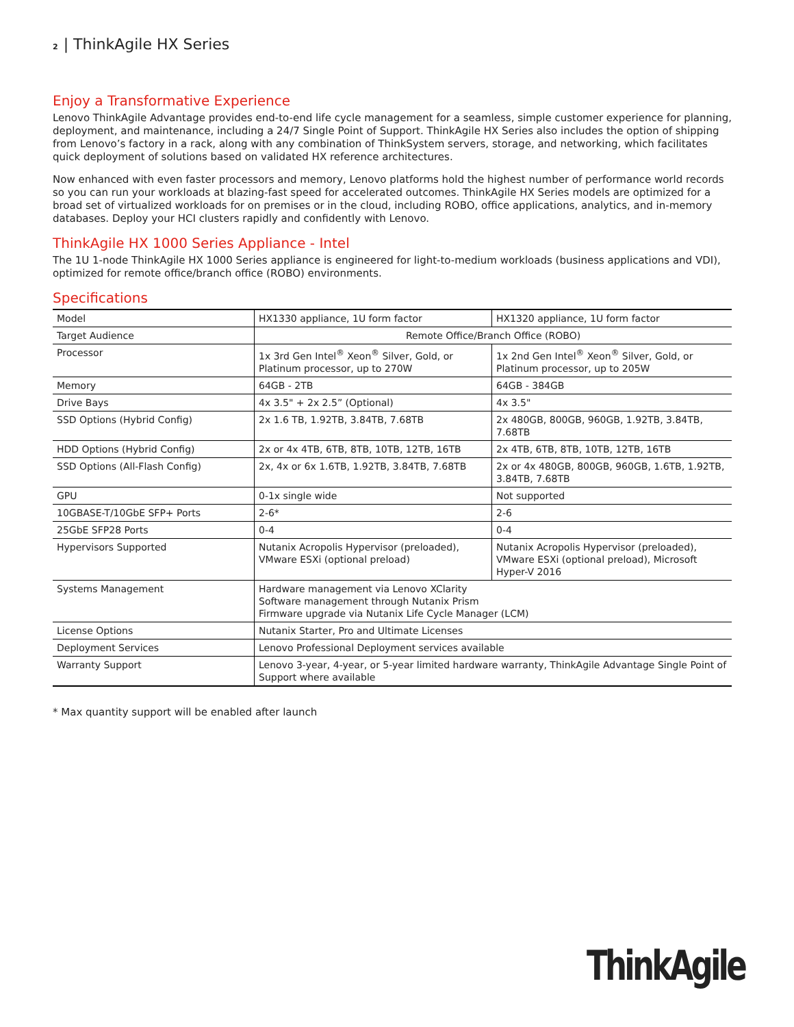2 | ThinkAgile HX Series
Enjoy a Transformative Experience
Lenovo ThinkAgile Advantage provides end-to-end life cycle management for a seamless, simple customer experience for planning, deployment, and maintenance, including a 24/7 Single Point of Support. ThinkAgile HX Series also includes the option of shipping from Lenovo’s factory in a rack, along with any combination of ThinkSystem servers, storage, and networking, which facilitates quick deployment of solutions based on validated HX reference architectures.
Now enhanced with even faster processors and memory, Lenovo platforms hold the highest number of performance world records so you can run your workloads at blazing-fast speed for accelerated outcomes. ThinkAgile HX Series models are optimized for a broad set of virtualized workloads for on premises or in the cloud, including ROBO, office applications, analytics, and in-memory databases. Deploy your HCI clusters rapidly and confidently with Lenovo.
ThinkAgile HX 1000 Series Appliance - Intel
The 1U 1-node ThinkAgile HX 1000 Series appliance is engineered for light-to-medium workloads (business applications and VDI), optimized for remote office/branch office (ROBO) environments.
Specifications
| Model | HX1330 appliance, 1U form factor | HX1320 appliance, 1U form factor |
| Target Audience | Remote Office/Branch Office (ROBO) | |
| Processor | 1x 3rd Gen Intel<sup>®</sup> Xeon<sup>®</sup> Silver, Gold, or Platinum processor, up to 270W | 1x 2nd Gen Intel<sup>®</sup> Xeon<sup>®</sup> Silver, Gold, or Platinum processor, up to 205W |
| Memory | 64GB - 2TB | 64GB - 384GB |
| Drive Bays | 4x 3.5" + 2x 2.5” (Optional) | 4x 3.5" |
| SSD Options (Hybrid Config) | 2x 1.6 TB, 1.92TB, 3.84TB, 7.68TB | 2x 480GB, 800GB, 960GB, 1.92TB, 3.84TB, 7.68TB |
| HDD Options (Hybrid Config) | 2x or 4x 4TB, 6TB, 8TB, 10TB, 12TB, 16TB | 2x 4TB, 6TB, 8TB, 10TB, 12TB, 16TB |
| SSD Options (All-Flash Config) | 2x, 4x or 6x 1.6TB, 1.92TB, 3.84TB, 7.68TB | 2x or 4x 480GB, 800GB, 960GB, 1.6TB, 1.92TB, 3.84TB, 7.68TB |
| GPU | 0-1x single wide | Not supported |
| 10GBASE-T/10GbE SFP+ Ports | 2-6* | 2-6 |
| 25GbE SFP28 Ports | 0-4 | 0-4 |
| Hypervisors Supported | Nutanix Acropolis Hypervisor (preloaded), VMware ESXi (optional preload) | Nutanix Acropolis Hypervisor (preloaded), VMware ESXi (optional preload), Microsoft Hyper-V 2016 |
| Systems Management | Hardware management via Lenovo XClarity Software management through Nutanix Prism Firmware upgrade via Nutanix Life Cycle Manager (LCM) | |
| License Options | Nutanix Starter, Pro and Ultimate Licenses | |
| Deployment Services | Lenovo Professional Deployment services available | |
| Warranty Support | Lenovo 3-year, 4-year, or 5-year limited hardware warranty, ThinkAgile Advantage Single Point of Support where available | |
* Max quantity support will be enabled after launch
ThinkAgile